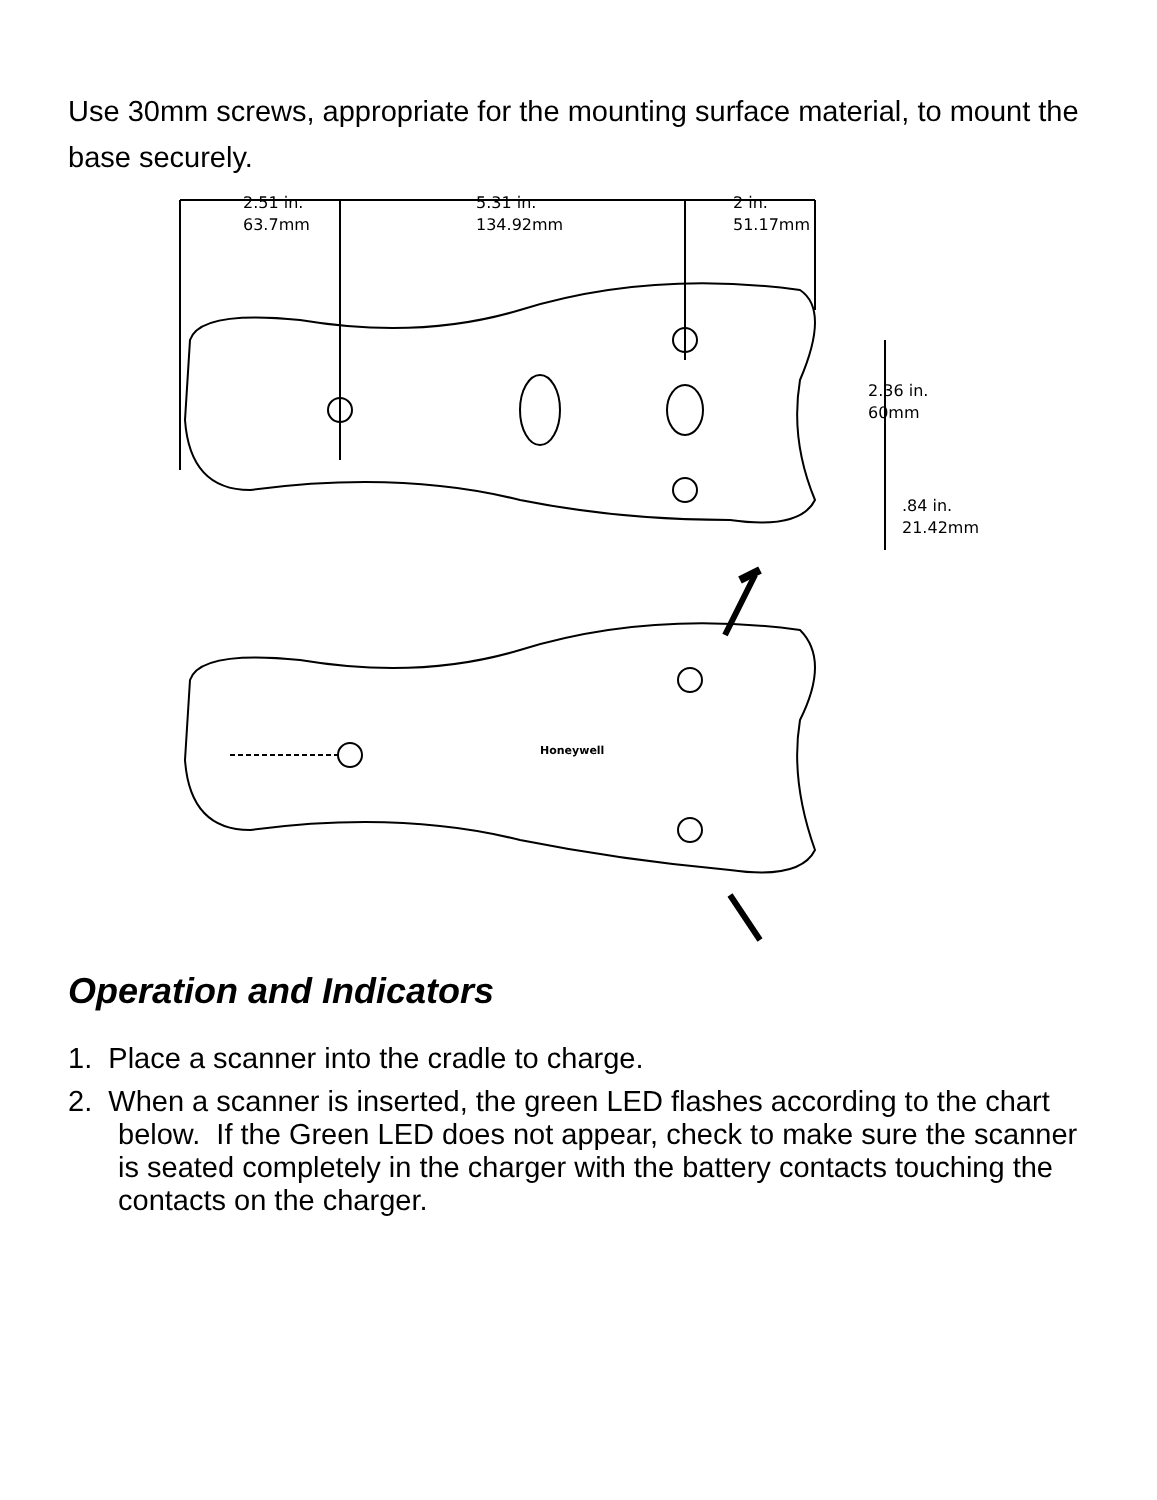Use 30mm screws, appropriate for the mounting surface material, to mount the base securely.
2.51 in.
63.7mm
5.31 in.
134.92mm
2 in.
51.17mm
2.36 in.
60mm
.84 in.
21.42mm
Honeywell
Operation and Indicators
1. Place a scanner into the cradle to charge.
2. When a scanner is inserted, the green LED flashes according to the chart below. If the Green LED does not appear, check to make sure the scanner is seated completely in the charger with the battery contacts touching the contacts on the charger.